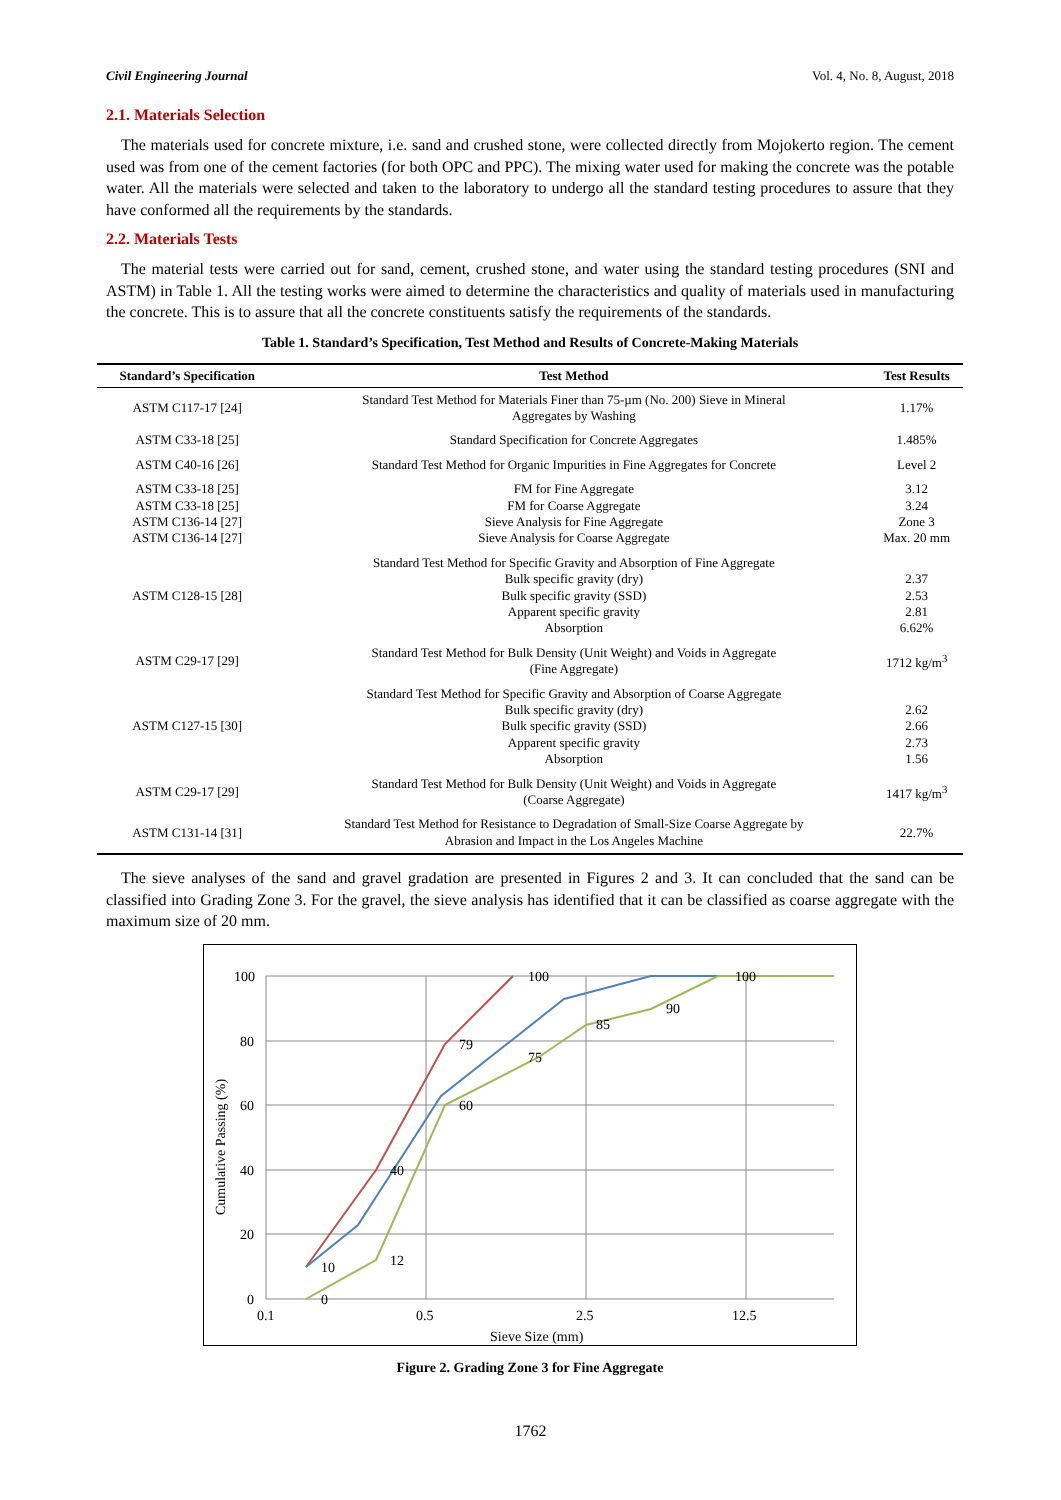Civil Engineering Journal Vol. 4, No. 8, August, 2018
2.1. Materials Selection
The materials used for concrete mixture, i.e. sand and crushed stone, were collected directly from Mojokerto region. The cement used was from one of the cement factories (for both OPC and PPC). The mixing water used for making the concrete was the potable water. All the materials were selected and taken to the laboratory to undergo all the standard testing procedures to assure that they have conformed all the requirements by the standards.
2.2. Materials Tests
The material tests were carried out for sand, cement, crushed stone, and water using the standard testing procedures (SNI and ASTM) in Table 1. All the testing works were aimed to determine the characteristics and quality of materials used in manufacturing the concrete. This is to assure that all the concrete constituents satisfy the requirements of the standards.
Table 1. Standard’s Specification, Test Method and Results of Concrete-Making Materials
| Standard’s Specification | Test Method | Test Results |
| --- | --- | --- |
| ASTM C117-17 [24] | Standard Test Method for Materials Finer than 75-µm (No. 200) Sieve in Mineral Aggregates by Washing | 1.17% |
| ASTM C33-18 [25] | Standard Specification for Concrete Aggregates | 1.485% |
| ASTM C40-16 [26] | Standard Test Method for Organic Impurities in Fine Aggregates for Concrete | Level 2 |
| ASTM C33-18 [25] ASTM C33-18 [25] ASTM C136-14 [27] ASTM C136-14 [27] | FM for Fine Aggregate FM for Coarse Aggregate Sieve Analysis for Fine Aggregate Sieve Analysis for Coarse Aggregate | 3.12 3.24 Zone 3 Max. 20 mm |
| ASTM C128-15 [28] | Standard Test Method for Specific Gravity and Absorption of Fine Aggregate Bulk specific gravity (dry) Bulk specific gravity (SSD) Apparent specific gravity Absorption | 2.37 2.53 2.81 6.62% |
| ASTM C29-17 [29] | Standard Test Method for Bulk Density (Unit Weight) and Voids in Aggregate (Fine Aggregate) | 1712 kg/m<sup>3</sup> |
| ASTM C127-15 [30] | Standard Test Method for Specific Gravity and Absorption of Coarse Aggregate Bulk specific gravity (dry) Bulk specific gravity (SSD) Apparent specific gravity Absorption | 2.62 2.66 2.73 1.56 |
| ASTM C29-17 [29] | Standard Test Method for Bulk Density (Unit Weight) and Voids in Aggregate (Coarse Aggregate) | 1417 kg/m<sup>3</sup> |
| ASTM C131-14 [31] | Standard Test Method for Resistance to Degradation of Small-Size Coarse Aggregate by Abrasion and Impact in the Los Angeles Machine | 22.7% |
The sieve analyses of the sand and gravel gradation are presented in Figures 2 and 3. It can concluded that the sand can be classified into Grading Zone 3. For the gravel, the sieve analysis has identified that it can be classified as coarse aggregate with the maximum size of 20 mm.
100
80
60
40
20
0
0.1
0.5
2.5
12.5
Sieve Size (mm)
Cumulative Passing (%)
100
100
90
85
79
75
60
40
12
10
0
Figure 2. Grading Zone 3 for Fine Aggregate
1762